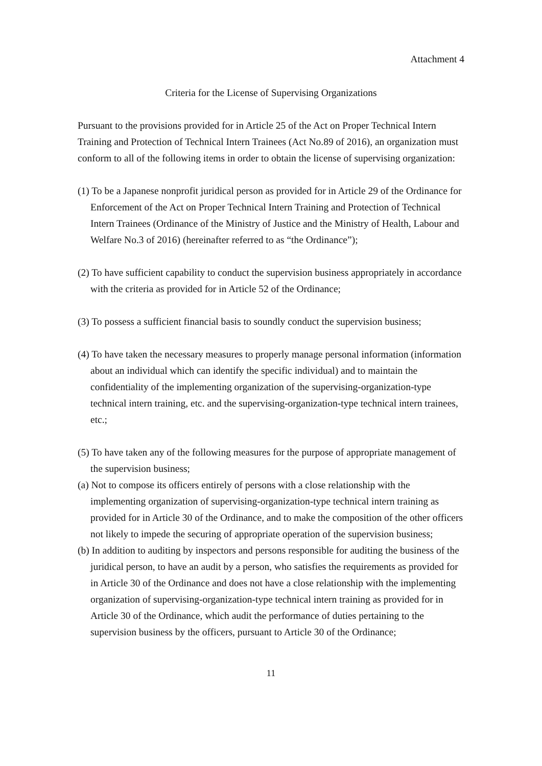Attachment 4
Criteria for the License of Supervising Organizations
Pursuant to the provisions provided for in Article 25 of the Act on Proper Technical Intern Training and Protection of Technical Intern Trainees (Act No.89 of 2016), an organization must conform to all of the following items in order to obtain the license of supervising organization:
(1) To be a Japanese nonprofit juridical person as provided for in Article 29 of the Ordinance for Enforcement of the Act on Proper Technical Intern Training and Protection of Technical Intern Trainees (Ordinance of the Ministry of Justice and the Ministry of Health, Labour and Welfare No.3 of 2016) (hereinafter referred to as “the Ordinance”);
(2) To have sufficient capability to conduct the supervision business appropriately in accordance with the criteria as provided for in Article 52 of the Ordinance;
(3) To possess a sufficient financial basis to soundly conduct the supervision business;
(4) To have taken the necessary measures to properly manage personal information (information about an individual which can identify the specific individual) and to maintain the confidentiality of the implementing organization of the supervising-organization-type technical intern training, etc. and the supervising-organization-type technical intern trainees, etc.;
(5) To have taken any of the following measures for the purpose of appropriate management of the supervision business;
(a) Not to compose its officers entirely of persons with a close relationship with the implementing organization of supervising-organization-type technical intern training as provided for in Article 30 of the Ordinance, and to make the composition of the other officers not likely to impede the securing of appropriate operation of the supervision business;
(b) In addition to auditing by inspectors and persons responsible for auditing the business of the juridical person, to have an audit by a person, who satisfies the requirements as provided for in Article 30 of the Ordinance and does not have a close relationship with the implementing organization of supervising-organization-type technical intern training as provided for in Article 30 of the Ordinance, which audit the performance of duties pertaining to the supervision business by the officers, pursuant to Article 30 of the Ordinance;
11